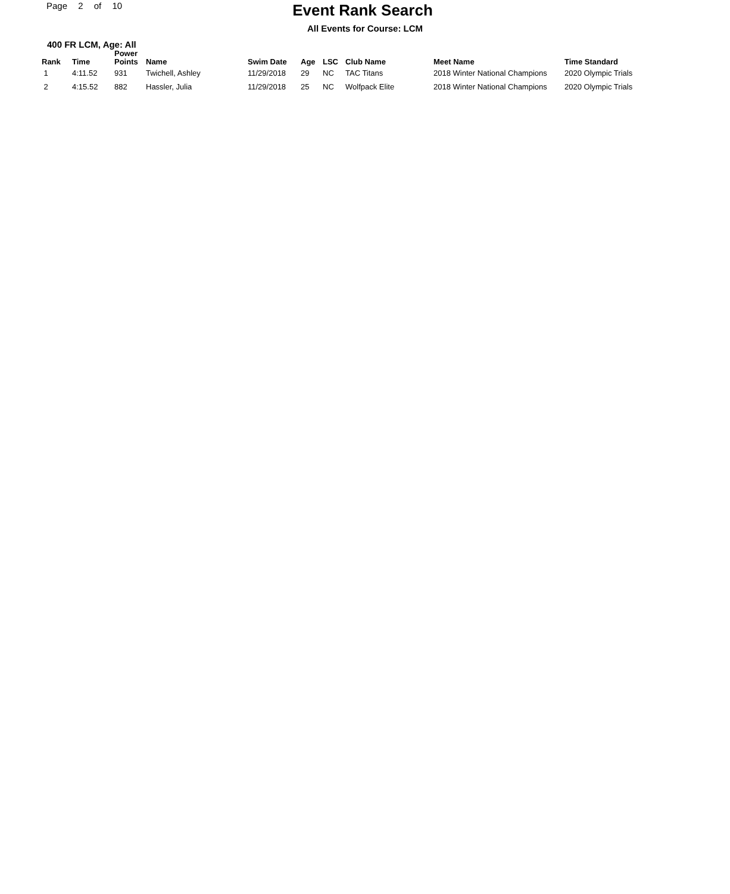Page 2 of 10
Event Rank Search
All Events for Course: LCM
400 FR LCM, Age: All
| Rank | Time | Power Points | Name | Swim Date | Age | LSC | Club Name | Meet Name | Time Standard |
| --- | --- | --- | --- | --- | --- | --- | --- | --- | --- |
| 1 | 4:11.52 | 931 | Twichell, Ashley | 11/29/2018 | 29 | NC | TAC Titans | 2018 Winter National Champions | 2020 Olympic Trials |
| 2 | 4:15.52 | 882 | Hassler, Julia | 11/29/2018 | 25 | NC | Wolfpack Elite | 2018 Winter National Champions | 2020 Olympic Trials |